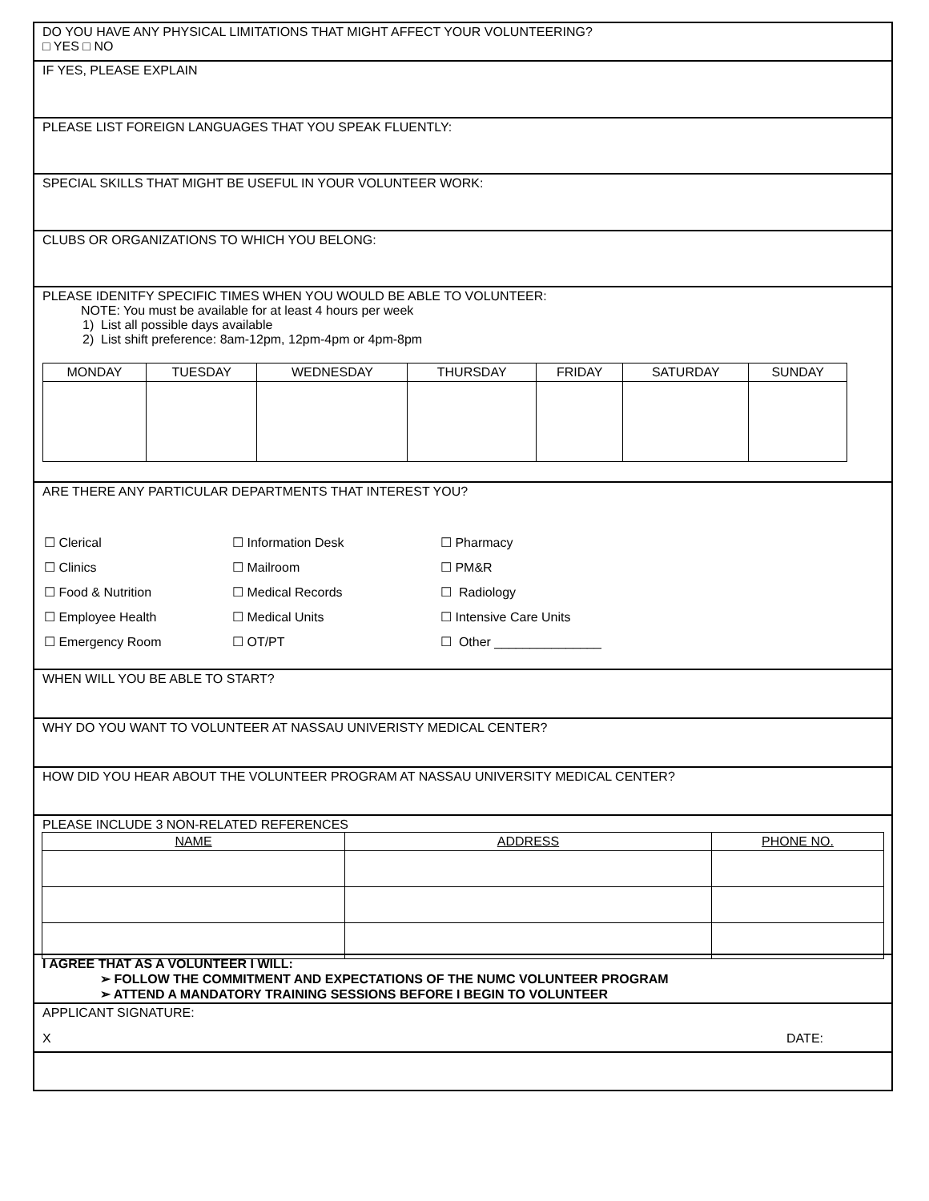DO YOU HAVE ANY PHYSICAL LIMITATIONS THAT MIGHT AFFECT YOUR VOLUNTEERING?
□ YES □ NO
IF YES, PLEASE EXPLAIN
PLEASE LIST FOREIGN LANGUAGES THAT YOU SPEAK FLUENTLY:
SPECIAL SKILLS THAT MIGHT BE USEFUL IN YOUR VOLUNTEER WORK:
CLUBS OR ORGANIZATIONS TO WHICH YOU BELONG:
PLEASE IDENITFY SPECIFIC TIMES WHEN YOU WOULD BE ABLE TO VOLUNTEER:
NOTE: You must be available for at least 4 hours per week
1) List all possible days available
2) List shift preference: 8am-12pm, 12pm-4pm or 4pm-8pm
| MONDAY | TUESDAY | WEDNESDAY | THURSDAY | FRIDAY | SATURDAY | SUNDAY |
| --- | --- | --- | --- | --- | --- | --- |
ARE THERE ANY PARTICULAR DEPARTMENTS THAT INTEREST YOU?
☐ Clerical ☐ Information Desk ☐ Pharmacy ☐ Clinics ☐ Mailroom ☐ PM&R ☐ Food & Nutrition ☐ Medical Records ☐ Radiology ☐ Employee Health ☐ Medical Units ☐ Intensive Care Units ☐ Emergency Room ☐ OT/PT ☐ Other _______________
WHEN WILL YOU BE ABLE TO START?
WHY DO YOU WANT TO VOLUNTEER AT NASSAU UNIVERISTY MEDICAL CENTER?
HOW DID YOU HEAR ABOUT THE VOLUNTEER PROGRAM AT NASSAU UNIVERSITY MEDICAL CENTER?
PLEASE INCLUDE 3 NON-RELATED REFERENCES
| NAME | ADDRESS | PHONE NO. |
| --- | --- | --- |
I AGREE THAT AS A VOLUNTEER I WILL:
➢ FOLLOW THE COMMITMENT AND EXPECTATIONS OF THE NUMC VOLUNTEER PROGRAM
➢ ATTEND A MANDATORY TRAINING SESSIONS BEFORE I BEGIN TO VOLUNTEER
APPLICANT SIGNATURE:
X DATE: